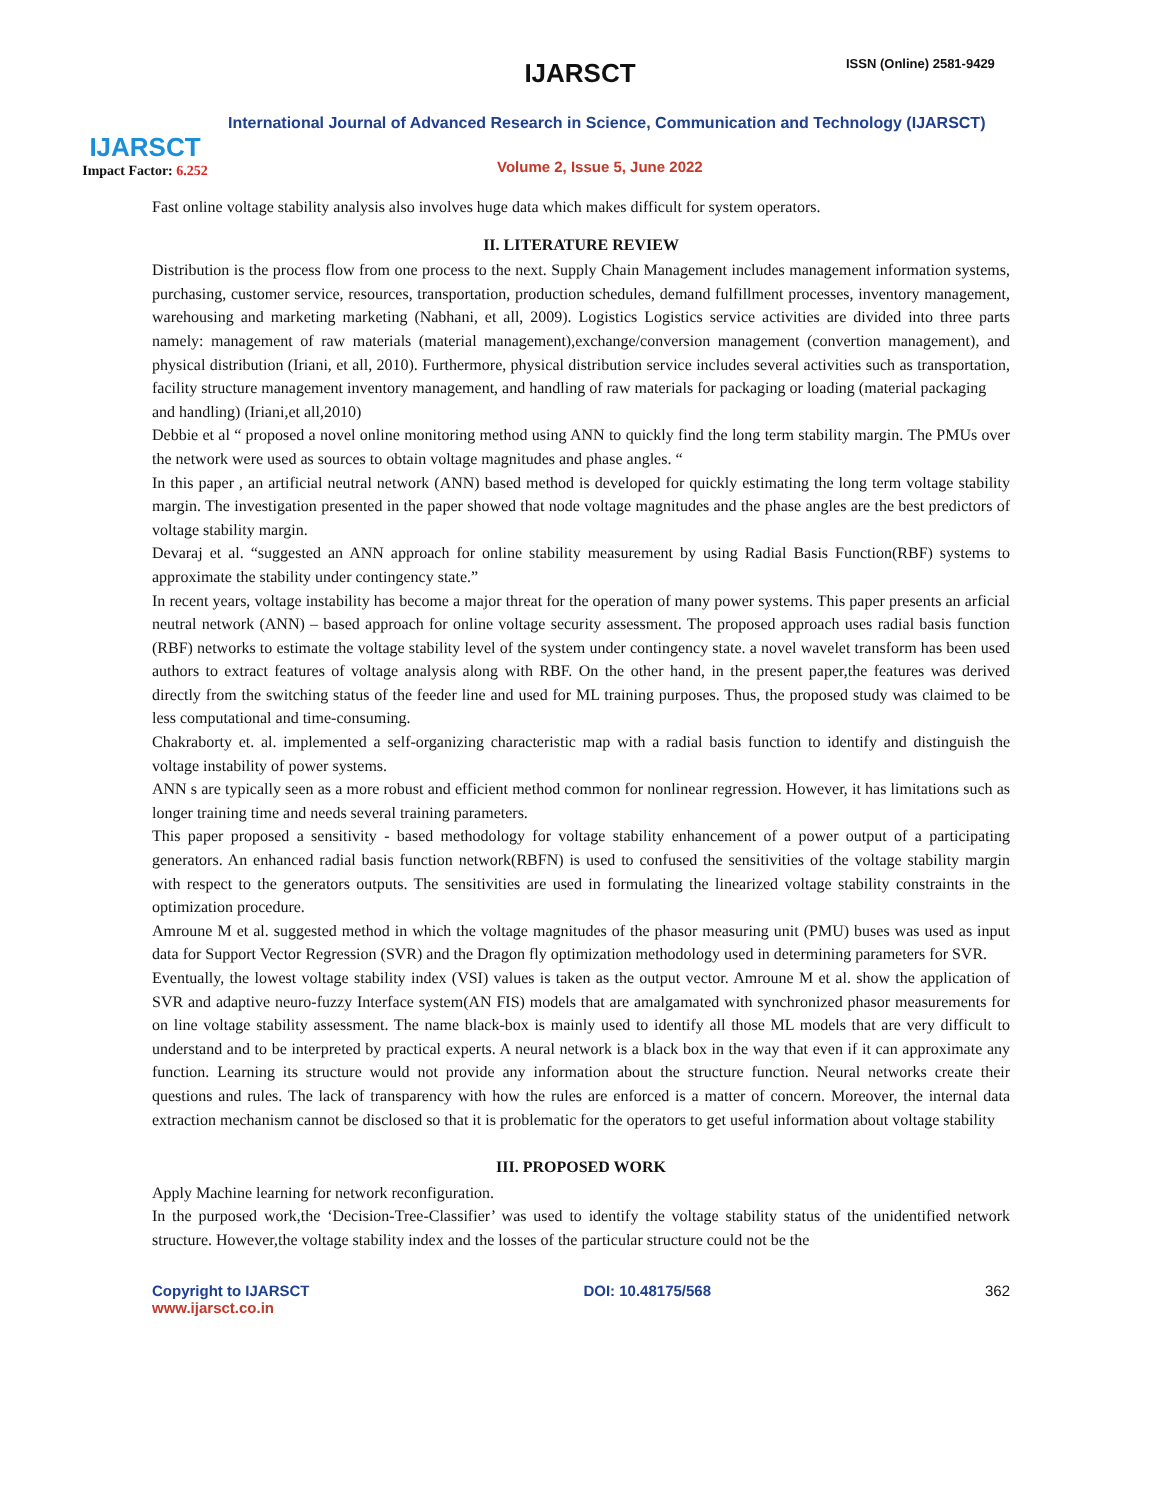IJARSCT
Impact Factor: 6.252
IJARSCT ISSN (Online) 2581-9429
International Journal of Advanced Research in Science, Communication and Technology (IJARSCT)
Volume 2, Issue 5, June 2022
Fast online voltage stability analysis also involves huge data which makes difficult for system operators.
II. LITERATURE REVIEW
Distribution is the process flow from one process to the next. Supply Chain Management includes management information systems, purchasing, customer service, resources, transportation, production schedules, demand fulfillment processes, inventory management, warehousing and marketing marketing (Nabhani, et all, 2009). Logistics Logistics service activities are divided into three parts namely: management of raw materials (material management),exchange/conversion management (convertion management), and physical distribution (Iriani, et all, 2010). Furthermore, physical distribution service includes several activities such as transportation, facility structure management inventory management, and handling of raw materials for packaging or loading (material packaging
and handling) (Iriani,et all,2010)
Debbie et al “ proposed a novel online monitoring method using ANN to quickly find the long term stability margin. The PMUs over the network were used as sources to obtain voltage magnitudes and phase angles. “
In this paper , an artificial neutral network (ANN) based method is developed for quickly estimating the long term voltage stability margin. The investigation presented in the paper showed that node voltage magnitudes and the phase angles are the best predictors of voltage stability margin.
Devaraj et al. “suggested an ANN approach for online stability measurement by using Radial Basis Function(RBF) systems to approximate the stability under contingency state.”
In recent years, voltage instability has become a major threat for the operation of many power systems. This paper presents an arficial neutral network (ANN) – based approach for online voltage security assessment. The proposed approach uses radial basis function (RBF) networks to estimate the voltage stability level of the system under contingency state. a novel wavelet transform has been used authors to extract features of voltage analysis along with RBF. On the other hand, in the present paper,the features was derived directly from the switching status of the feeder line and used for ML training purposes. Thus, the proposed study was claimed to be less computational and time-consuming.
Chakraborty et. al. implemented a self-organizing characteristic map with a radial basis function to identify and distinguish the voltage instability of power systems.
ANN s are typically seen as a more robust and efficient method common for nonlinear regression. However, it has limitations such as longer training time and needs several training parameters.
This paper proposed a sensitivity - based methodology for voltage stability enhancement of a power output of a participating generators. An enhanced radial basis function network(RBFN) is used to confused the sensitivities of the voltage stability margin with respect to the generators outputs. The sensitivities are used in formulating the linearized voltage stability constraints in the optimization procedure.
Amroune M et al. suggested method in which the voltage magnitudes of the phasor measuring unit (PMU) buses was used as input data for Support Vector Regression (SVR) and the Dragon fly optimization methodology used in determining parameters for SVR.
Eventually, the lowest voltage stability index (VSI) values is taken as the output vector. Amroune M et al. show the application of SVR and adaptive neuro-fuzzy Interface system(AN FIS) models that are amalgamated with synchronized phasor measurements for on line voltage stability assessment. The name black-box is mainly used to identify all those ML models that are very difficult to understand and to be interpreted by practical experts. A neural network is a black box in the way that even if it can approximate any function. Learning its structure would not provide any information about the structure function. Neural networks create their questions and rules. The lack of transparency with how the rules are enforced is a matter of concern. Moreover, the internal data extraction mechanism cannot be disclosed so that it is problematic for the operators to get useful information about voltage stability
III. PROPOSED WORK
Apply Machine learning for network reconfiguration.
In the purposed work,the ‘Decision-Tree-Classifier’ was used to identify the voltage stability status of the unidentified network structure. However,the voltage stability index and the losses of the particular structure could not be the
Copyright to IJARSCT
www.ijarsct.co.in
DOI: 10.48175/568 362